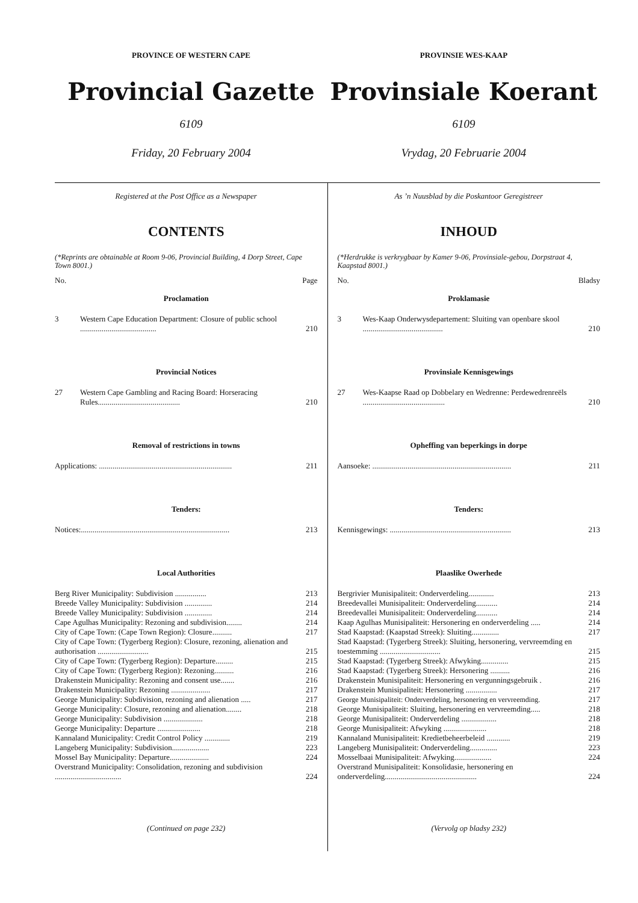PROVINCE OF WESTERN CAPE
Provincial Gazette
6109
Friday, 20 February 2004
PROVINSIE WES-KAAP
Provinsiale Koerant
6109
Vrydag, 20 Februarie 2004
Registered at the Post Office as a Newspaper
CONTENTS
(*Reprints are obtainable at Room 9-06, Provincial Building, 4 Dorp Street, Cape Town 8001.)
No. Page
Proclamation
| 3 | Western Cape Education Department: Closure of public school ....................................... | 210 |
Provincial Notices
| 27 | Western Cape Gambling and Racing Board: Horseracing Rules.......................................... | 210 |
Removal of restrictions in towns
| Applications: .................................................................... | 211 |
Tenders:
| Notices:............................................................................ | 213 |
Local Authorities
| Berg River Municipality: Subdivision ................ | 213 |
| Breede Valley Municipality: Subdivision .............. | 214 |
| Breede Valley Municipality: Subdivision .............. | 214 |
| Cape Agulhas Municipality: Rezoning and subdivision........ | 214 |
| City of Cape Town: (Cape Town Region): Closure.......... | 217 |
| City of Cape Town: (Tygerberg Region): Closure, rezoning, alienation and authorisation .......................... | 215 |
| City of Cape Town: (Tygerberg Region): Departure......... | 215 |
| City of Cape Town: (Tygerberg Region): Rezoning.......... | 216 |
| Drakenstein Municipality: Rezoning and consent use....... | 216 |
| Drakenstein Municipality: Rezoning .................... | 217 |
| George Municipality: Subdivision, rezoning and alienation ..... | 217 |
| George Municipality: Closure, rezoning and alienation........ | 218 |
| George Municipality: Subdivision .................... | 218 |
| George Municipality: Departure ...................... | 218 |
| Kannaland Municipality: Credit Control Policy ............. | 219 |
| Langeberg Municipality: Subdivision................... | 223 |
| Mossel Bay Municipality: Departure.................... | 224 |
| Overstrand Municipality: Consolidation, rezoning and subdivision .................................. | 224 |
(Continued on page 232)
As ’n Nuusblad by die Poskantoor Geregistreer
INHOUD
(*Herdrukke is verkrygbaar by Kamer 9-06, Provinsiale-gebou, Dorpstraat 4, Kaapstad 8001.)
No. Bladsy
Proklamasie
| 3 | Wes-Kaap Onderwysdepartement: Sluiting van openbare skool ......................................... | 210 |
Provinsiale Kennisgewings
| 27 | Wes-Kaapse Raad op Dobbelary en Wedrenne: Perdewedrenreëls .......................................... | 210 |
Opheffing van beperkings in dorpe
| Aansoeke: ....................................................................... | 211 |
Tenders:
| Kennisgewings: .............................................................. | 213 |
Plaaslike Owerhede
| Bergrivier Munisipaliteit: Onderverdeling............. | 213 |
| Breedevallei Munisipaliteit: Onderverdeling........... | 214 |
| Breedevallei Munisipaliteit: Onderverdeling........... | 214 |
| Kaap Agulhas Munisipaliteit: Hersonering en onderverdeling ..... | 214 |
| Stad Kaapstad: (Kaapstad Streek): Sluiting.............. | 217 |
| Stad Kaapstad: (Tygerberg Streek): Sluiting, hersonering, vervreemding en toestemming ............................... | 215 |
| Stad Kaapstad: (Tygerberg Streek): Afwyking.............. | 215 |
| Stad Kaapstad: (Tygerberg Streek): Hersonering .......... | 216 |
| Drakenstein Munisipaliteit: Hersonering en vergunningsgebruik . | 216 |
| Drakenstein Munisipaliteit: Hersonering ................ | 217 |
| George Munisipaliteit: Onderverdeling, hersonering en vervreemding. | 217 |
| George Munisipaliteit: Sluiting, hersonering en vervreemding..... | 218 |
| George Munisipaliteit: Onderverdeling .................. | 218 |
| George Munisipaliteit: Afwyking ...................... | 218 |
| Kannaland Munisipaliteit: Kredietbeheerbeleid ............ | 219 |
| Langeberg Munisipaliteit: Onderverdeling.............. | 223 |
| Mosselbaai Munisipaliteit: Afwyking................... | 224 |
| Overstrand Munisipaliteit: Konsolidasie, hersonering en onderverdeling............................................... | 224 |
(Vervolg op bladsy 232)